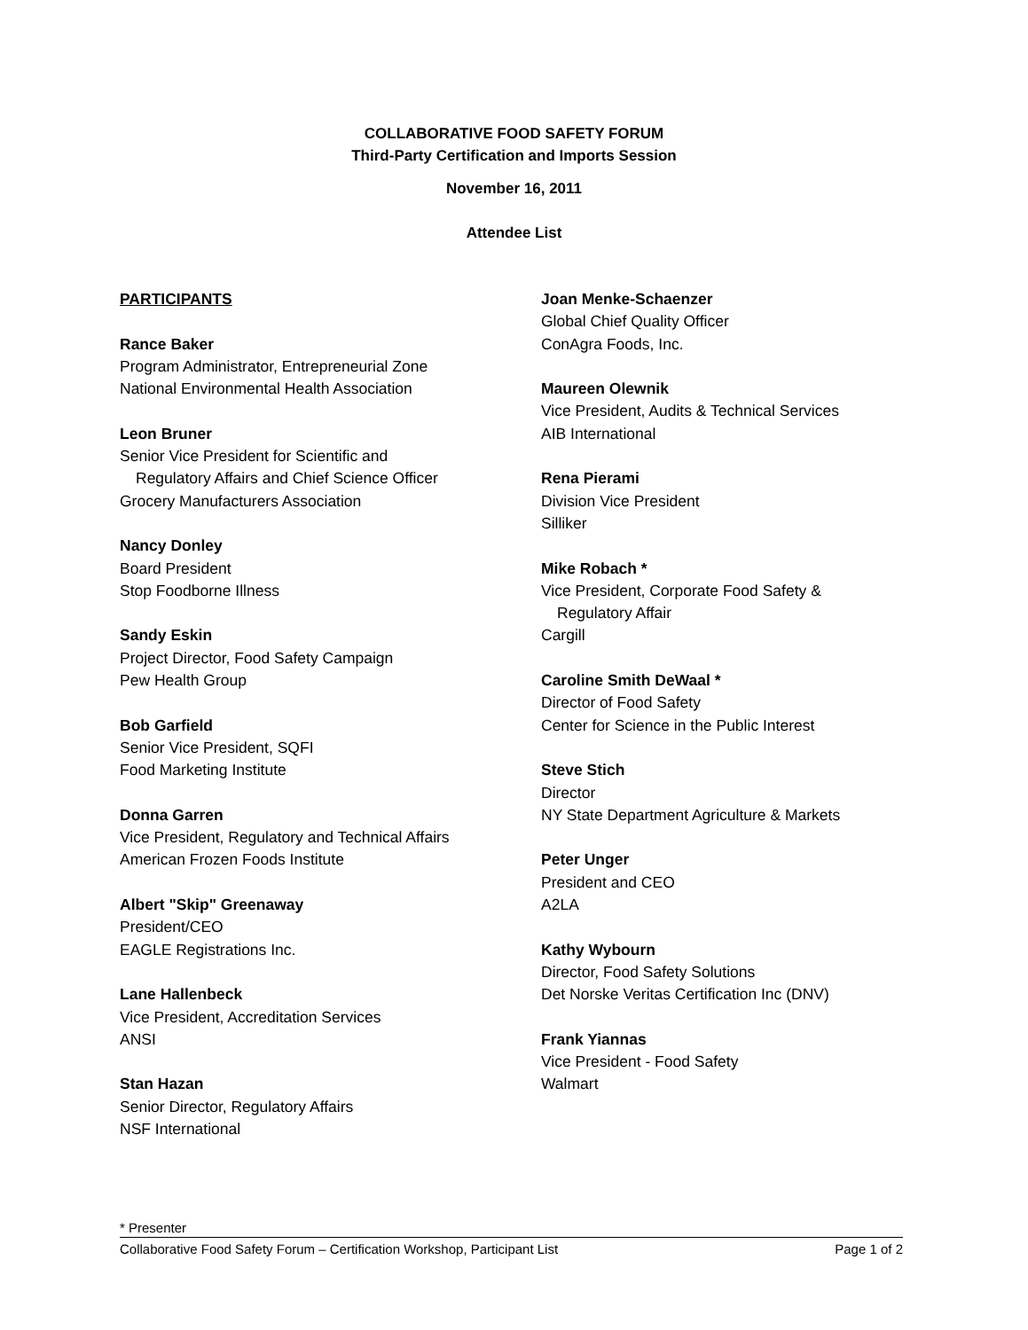COLLABORATIVE FOOD SAFETY FORUM
Third-Party Certification and Imports Session
November 16, 2011
Attendee List
PARTICIPANTS
Rance Baker
Program Administrator, Entrepreneurial Zone
National Environmental Health Association
Leon Bruner
Senior Vice President for Scientific and
Regulatory Affairs and Chief Science Officer
Grocery Manufacturers Association
Nancy Donley
Board President
Stop Foodborne Illness
Sandy Eskin
Project Director, Food Safety Campaign
Pew Health Group
Bob Garfield
Senior Vice President, SQFI
Food Marketing Institute
Donna Garren
Vice President, Regulatory and Technical Affairs
American Frozen Foods Institute
Albert "Skip" Greenaway
President/CEO
EAGLE Registrations Inc.
Lane Hallenbeck
Vice President, Accreditation Services
ANSI
Stan Hazan
Senior Director, Regulatory Affairs
NSF International
Joan Menke-Schaenzer
Global Chief Quality Officer
ConAgra Foods, Inc.
Maureen Olewnik
Vice President, Audits & Technical Services
AIB International
Rena Pierami
Division Vice President
Silliker
Mike Robach *
Vice President, Corporate Food Safety &
Regulatory Affair
Cargill
Caroline Smith DeWaal *
Director of Food Safety
Center for Science in the Public Interest
Steve Stich
Director
NY State Department Agriculture & Markets
Peter Unger
President and CEO
A2LA
Kathy Wybourn
Director, Food Safety Solutions
Det Norske Veritas Certification Inc (DNV)
Frank Yiannas
Vice President - Food Safety
Walmart
* Presenter
Collaborative Food Safety Forum – Certification Workshop, Participant List Page 1 of 2